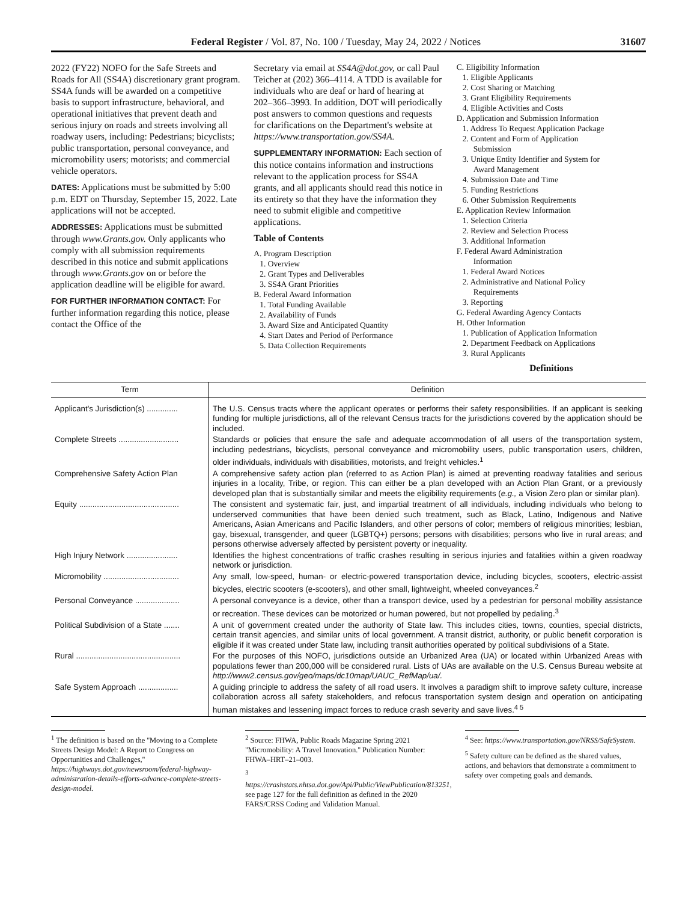Federal Register / Vol. 87, No. 100 / Tuesday, May 24, 2022 / Notices 31607
2022 (FY22) NOFO for the Safe Streets and Roads for All (SS4A) discretionary grant program. SS4A funds will be awarded on a competitive basis to support infrastructure, behavioral, and operational initiatives that prevent death and serious injury on roads and streets involving all roadway users, including: Pedestrians; bicyclists; public transportation, personal conveyance, and micromobility users; motorists; and commercial vehicle operators.
DATES: Applications must be submitted by 5:00 p.m. EDT on Thursday, September 15, 2022. Late applications will not be accepted.
ADDRESSES: Applications must be submitted through www.Grants.gov. Only applicants who comply with all submission requirements described in this notice and submit applications through www.Grants.gov on or before the application deadline will be eligible for award.
FOR FURTHER INFORMATION CONTACT: For further information regarding this notice, please contact the Office of the
Secretary via email at SS4A@dot.gov, or call Paul Teicher at (202) 366–4114. A TDD is available for individuals who are deaf or hard of hearing at 202–366–3993. In addition, DOT will periodically post answers to common questions and requests for clarifications on the Department's website at https://www.transportation.gov/SS4A.
SUPPLEMENTARY INFORMATION: Each section of this notice contains information and instructions relevant to the application process for SS4A grants, and all applicants should read this notice in its entirety so that they have the information they need to submit eligible and competitive applications.
Table of Contents
A. Program Description
1. Overview
2. Grant Types and Deliverables
3. SS4A Grant Priorities
B. Federal Award Information
1. Total Funding Available
2. Availability of Funds
3. Award Size and Anticipated Quantity
4. Start Dates and Period of Performance
5. Data Collection Requirements
C. Eligibility Information
1. Eligible Applicants
2. Cost Sharing or Matching
3. Grant Eligibility Requirements
4. Eligible Activities and Costs
D. Application and Submission Information
1. Address To Request Application Package
2. Content and Form of Application
Submission
3. Unique Entity Identifier and System for
Award Management
4. Submission Date and Time
5. Funding Restrictions
6. Other Submission Requirements
E. Application Review Information
1. Selection Criteria
2. Review and Selection Process
3. Additional Information
F. Federal Award Administration
Information
1. Federal Award Notices
2. Administrative and National Policy
Requirements
3. Reporting
G. Federal Awarding Agency Contacts
H. Other Information
1. Publication of Application Information
2. Department Feedback on Applications
3. Rural Applicants
Definitions
| Term | Definition |
| --- | --- |
| Applicant's Jurisdiction(s) .............. | The U.S. Census tracts where the applicant operates or performs their safety responsibilities. If an applicant is seeking funding for multiple jurisdictions, all of the relevant Census tracts for the jurisdictions covered by the application should be included. |
| Complete Streets ........................... | Standards or policies that ensure the safe and adequate accommodation of all users of the transportation system, including pedestrians, bicyclists, personal conveyance and micromobility users, public transportation users, children, older individuals, individuals with disabilities, motorists, and freight vehicles.<sup>1</sup> |
| Comprehensive Safety Action Plan | A comprehensive safety action plan (referred to as Action Plan) is aimed at preventing roadway fatalities and serious injuries in a locality, Tribe, or region. This can either be a plan developed with an Action Plan Grant, or a previously developed plan that is substantially similar and meets the eligibility requirements ( e.g., a Vision Zero plan or similar plan). |
| Equity ............................................. | The consistent and systematic fair, just, and impartial treatment of all individuals, including individuals who belong to underserved communities that have been denied such treatment, such as Black, Latino, Indigenous and Native Americans, Asian Americans and Pacific Islanders, and other persons of color; members of religious minorities; lesbian, gay, bisexual, transgender, and queer (LGBTQ+) persons; persons with disabilities; persons who live in rural areas; and persons otherwise adversely affected by persistent poverty or inequality. |
| High Injury Network ....................... | Identifies the highest concentrations of traffic crashes resulting in serious injuries and fatalities within a given roadway network or jurisdiction. |
| Micromobility .................................. | Any small, low-speed, human- or electric-powered transportation device, including bicycles, scooters, electric-assist bicycles, electric scooters (e-scooters), and other small, lightweight, wheeled conveyances.<sup>2</sup> |
| Personal Conveyance .................... | A personal conveyance is a device, other than a transport device, used by a pedestrian for personal mobility assistance or recreation. These devices can be motorized or human powered, but not propelled by pedaling.<sup>3</sup> |
| Political Subdivision of a State ....... | A unit of government created under the authority of State law. This includes cities, towns, counties, special districts, certain transit agencies, and similar units of local government. A transit district, authority, or public benefit corporation is eligible if it was created under State law, including transit authorities operated by political subdivisions of a State. |
| Rural ............................................... | For the purposes of this NOFO, jurisdictions outside an Urbanized Area (UA) or located within Urbanized Areas with populations fewer than 200,000 will be considered rural. Lists of UAs are available on the U.S. Census Bureau website at http://www2.census.gov/geo/maps/dc10map/UAUC_RefMap/ua/. |
| Safe System Approach .................. | A guiding principle to address the safety of all road users. It involves a paradigm shift to improve safety culture, increase collaboration across all safety stakeholders, and refocus transportation system design and operation on anticipating human mistakes and lessening impact forces to reduce crash severity and save lives.<sup>4 5</sup> |
<sup>1</sup> The definition is based on the ''Moving to a Complete Streets Design Model: A Report to Congress on Opportunities and Challenges,'' https://highways.dot.gov/newsroom/federal-highway-administration-details-efforts-advance-complete-streets-design-model.
<sup>2</sup> Source: FHWA, Public Roads Magazine Spring 2021 ''Micromobility: A Travel Innovation.'' Publication Number: FHWA–HRT–21–003.
<sup>3</sup> https://crashstats.nhtsa.dot.gov/Api/Public/ViewPublication/813251, see page 127 for the full definition as defined in the 2020 FARS/CRSS Coding and Validation Manual.
<sup>4</sup> See: https://www.transportation.gov/NRSS/SafeSystem.
<sup>5</sup> Safety culture can be defined as the shared values, actions, and behaviors that demonstrate a commitment to safety over competing goals and demands.